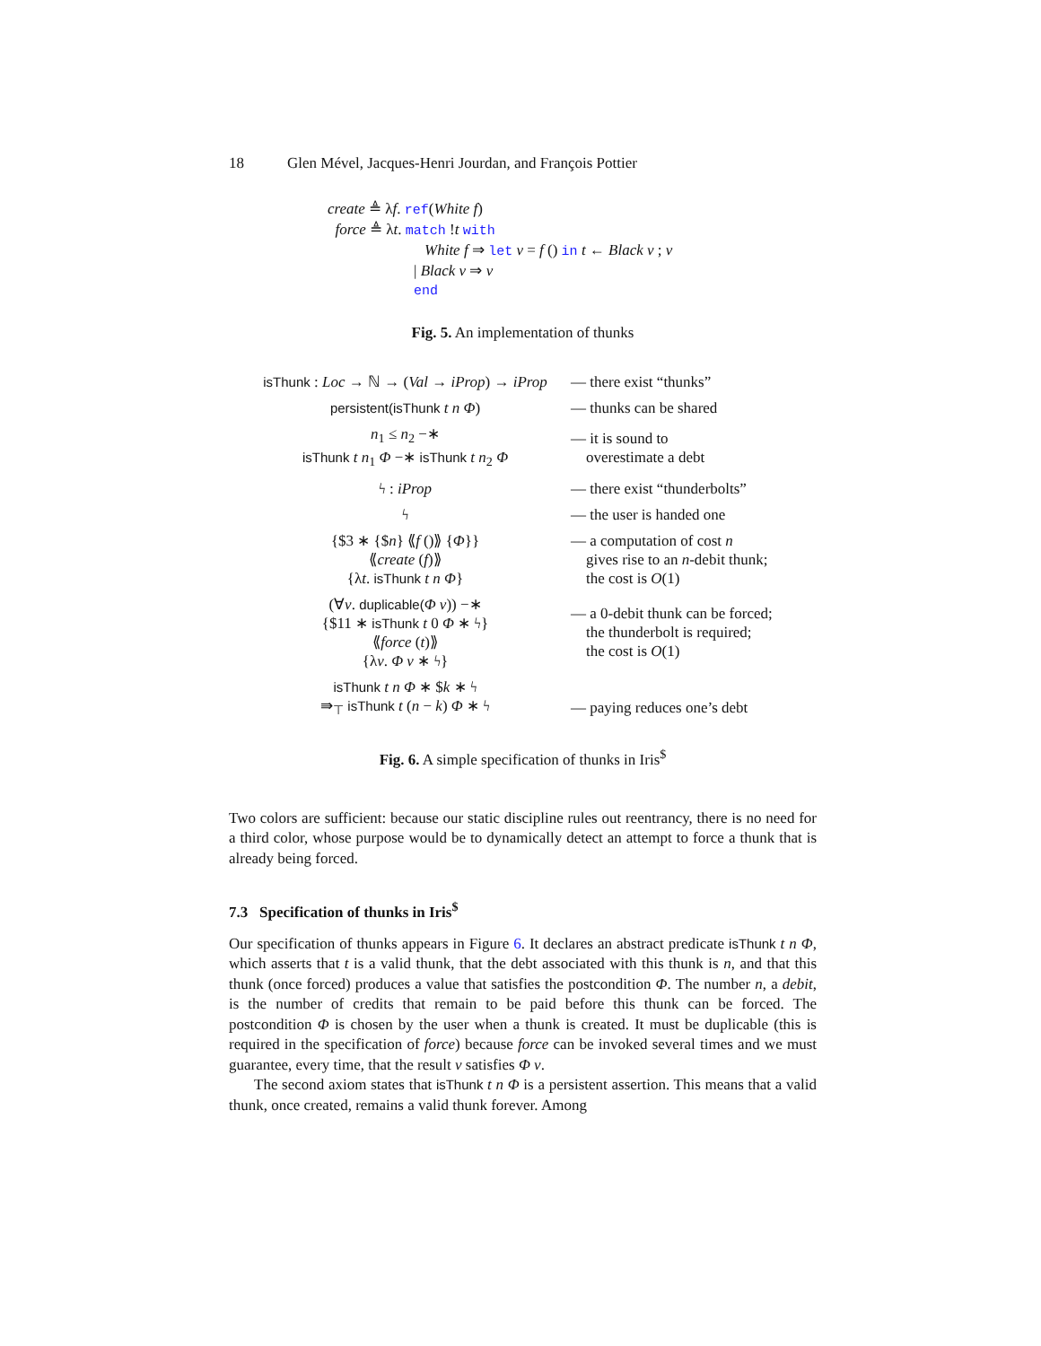18 Glen Mével, Jacques-Henri Jourdan, and François Pottier
create ≜ λf. ref(White f)
force ≜ λt. match !t with
White f ⇒ let v = f () in t ← Black v ; v
| Black v ⇒ v
end
Fig. 5. An implementation of thunks
| isThunk : Loc → ℕ → ( Val → iProp ) → iProp | — there exist “thunks” |
| persistent(isThunk t n Φ ) | — thunks can be shared |
| n<sub>1</sub> ≤ n<sub>2</sub> −∗ isThunk t n<sub>1</sub> Φ −∗ isThunk t n<sub>2</sub> Φ | — it is sound to overestimate a debt |
| ϟ : iProp | — there exist “thunderbolts” |
| ϟ | — the user is handed one |
| {$3 ∗ {$ n } ⟪ f ()⟫ { Φ }} ⟪ create ( f )⟫ {λ t . isThunk t n Φ } | — a computation of cost n gives rise to an n -debit thunk; the cost is O (1) |
| (∀ v . duplicable( Φ v )) −∗ {$11 ∗ isThunk t 0 Φ ∗ ϟ} ⟪ force ( t )⟫ {λ v . Φ v ∗ ϟ} | — a 0-debit thunk can be forced; the thunderbolt is required; the cost is O (1) |
| isThunk t n Φ ∗ $ k ∗ ϟ ⇛<sub>⊤</sub> isThunk t ( n − k ) Φ ∗ ϟ | — paying reduces one’s debt |
Fig. 6. A simple specification of thunks in Iris<sup>$</sup>
Two colors are sufficient: because our static discipline rules out reentrancy, there is no need for a third color, whose purpose would be to dynamically detect an attempt to force a thunk that is already being forced.
7.3 Specification of thunks in Iris<sup>$</sup>
Our specification of thunks appears in Figure 6. It declares an abstract predicate isThunk t n Φ, which asserts that t is a valid thunk, that the debt associated with this thunk is n, and that this thunk (once forced) produces a value that satisfies the postcondition Φ. The number n, a debit, is the number of credits that remain to be paid before this thunk can be forced. The postcondition Φ is chosen by the user when a thunk is created. It must be duplicable (this is required in the specification of force) because force can be invoked several times and we must guarantee, every time, that the result v satisfies Φ v.
The second axiom states that isThunk t n Φ is a persistent assertion. This means that a valid thunk, once created, remains a valid thunk forever. Among